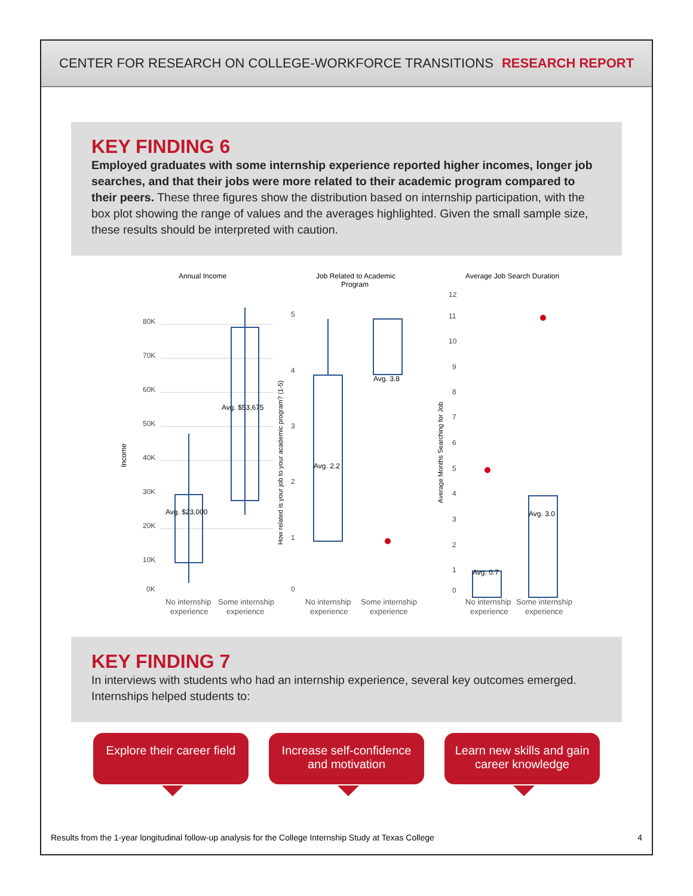CENTER FOR RESEARCH ON COLLEGE-WORKFORCE TRANSITIONS RESEARCH REPORT
KEY FINDING 6
Employed graduates with some internship experience reported higher incomes, longer job searches, and that their jobs were more related to their academic program compared to their peers. These three figures show the distribution based on internship participation, with the box plot showing the range of values and the averages highlighted. Given the small sample size, these results should be interpreted with caution.
Annual Income
Income
80K
70K
60K
50K
40K
30K
20K
10K
0K
Avg. $23,000
Avg. $53,675
No internship
Some internship
experience
experience
Job Related to Academic
Program
How related is your job to your academic program? (1-5)
5
4
3
2
1
0
Avg. 2.2
Avg. 3.8
No internship
Some internship
experience
experience
Average Job Search Duration
Average Months Searching for Job
12
11
10
9
8
7
6
5
4
3
2
1
0
Avg. 0.7
Avg. 3.0
No internship
Some internship
experience
experience
KEY FINDING 7
In interviews with students who had an internship experience, several key outcomes emerged. Internships helped students to:
Explore their career field
Increase self-confidence and motivation
Learn new skills and gain career knowledge
Results from the 1-year longitudinal follow-up analysis for the College Internship Study at Texas College 4